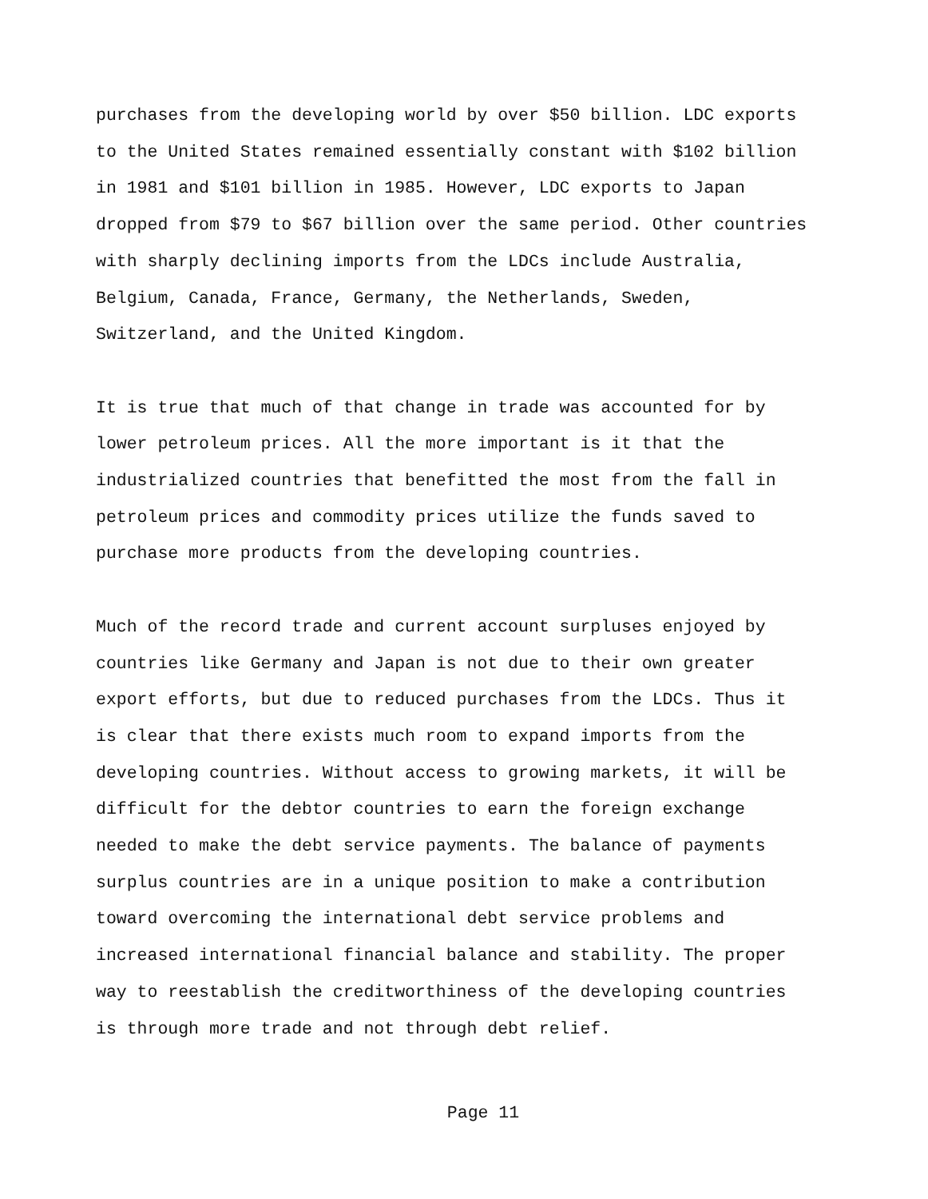purchases from the developing world by over $50 billion. LDC exports to the United States remained essentially constant with $102 billion in 1981 and $101 billion in 1985. However, LDC exports to Japan dropped from $79 to $67 billion over the same period. Other countries with sharply declining imports from the LDCs include Australia, Belgium, Canada, France, Germany, the Netherlands, Sweden, Switzerland, and the United Kingdom.
It is true that much of that change in trade was accounted for by lower petroleum prices. All the more important is it that the industrialized countries that benefitted the most from the fall in petroleum prices and commodity prices utilize the funds saved to purchase more products from the developing countries.
Much of the record trade and current account surpluses enjoyed by countries like Germany and Japan is not due to their own greater export efforts, but due to reduced purchases from the LDCs. Thus it is clear that there exists much room to expand imports from the developing countries. Without access to growing markets, it will be difficult for the debtor countries to earn the foreign exchange needed to make the debt service payments. The balance of payments surplus countries are in a unique position to make a contribution toward overcoming the international debt service problems and increased international financial balance and stability. The proper way to reestablish the creditworthiness of the developing countries is through more trade and not through debt relief.
Page 11